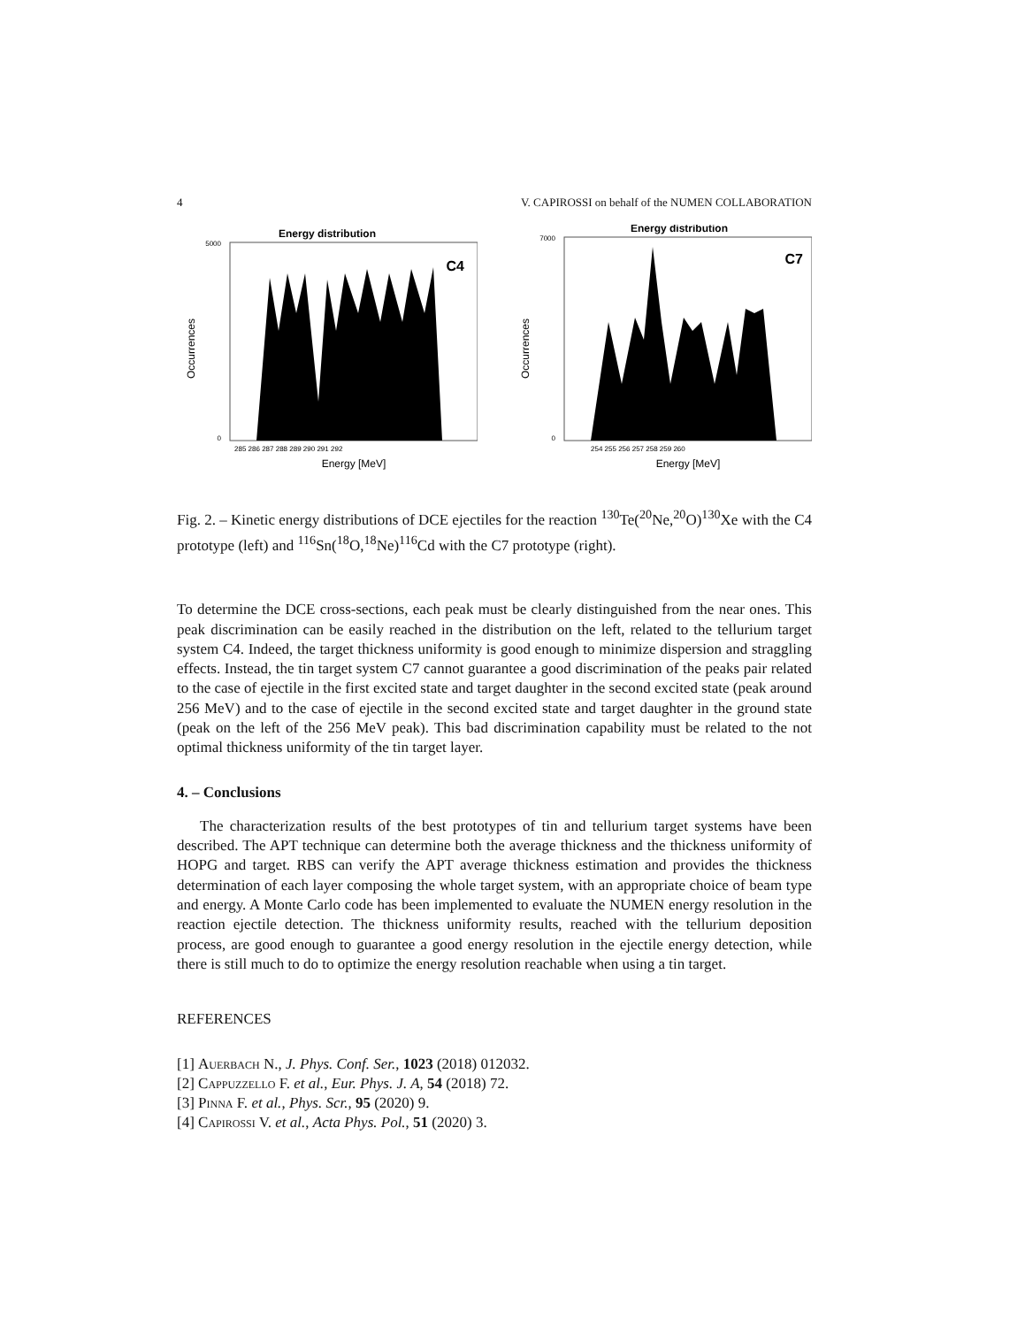4 V. CAPIROSSI on behalf of the NUMEN COLLABORATION
Energy distribution
C4
5000
0
Occurrences
285 286 287 288 289 290 291 292
Energy [MeV]
Energy distribution
C7
7000
0
Occurrences
254 255 256 257 258 259 260
Energy [MeV]
Fig. 2. – Kinetic energy distributions of DCE ejectiles for the reaction <sup>130</sup>Te(<sup>20</sup>Ne,<sup>20</sup>O)<sup>130</sup>Xe with the C4 prototype (left) and <sup>116</sup>Sn(<sup>18</sup>O,<sup>18</sup>Ne)<sup>116</sup>Cd with the C7 prototype (right).
To determine the DCE cross-sections, each peak must be clearly distinguished from the near ones. This peak discrimination can be easily reached in the distribution on the left, related to the tellurium target system C4. Indeed, the target thickness uniformity is good enough to minimize dispersion and straggling effects. Instead, the tin target system C7 cannot guarantee a good discrimination of the peaks pair related to the case of ejectile in the first excited state and target daughter in the second excited state (peak around 256 MeV) and to the case of ejectile in the second excited state and target daughter in the ground state (peak on the left of the 256 MeV peak). This bad discrimination capability must be related to the not optimal thickness uniformity of the tin target layer.
4. – Conclusions
The characterization results of the best prototypes of tin and tellurium target systems have been described. The APT technique can determine both the average thickness and the thickness uniformity of HOPG and target. RBS can verify the APT average thickness estimation and provides the thickness determination of each layer composing the whole target system, with an appropriate choice of beam type and energy. A Monte Carlo code has been implemented to evaluate the NUMEN energy resolution in the reaction ejectile detection. The thickness uniformity results, reached with the tellurium deposition process, are good enough to guarantee a good energy resolution in the ejectile energy detection, while there is still much to do to optimize the energy resolution reachable when using a tin target.
REFERENCES
[1] Auerbach N., J. Phys. Conf. Ser., 1023 (2018) 012032.
[2] Cappuzzello F. et al., Eur. Phys. J. A, 54 (2018) 72.
[3] Pinna F. et al., Phys. Scr., 95 (2020) 9.
[4] Capirossi V. et al., Acta Phys. Pol., 51 (2020) 3.